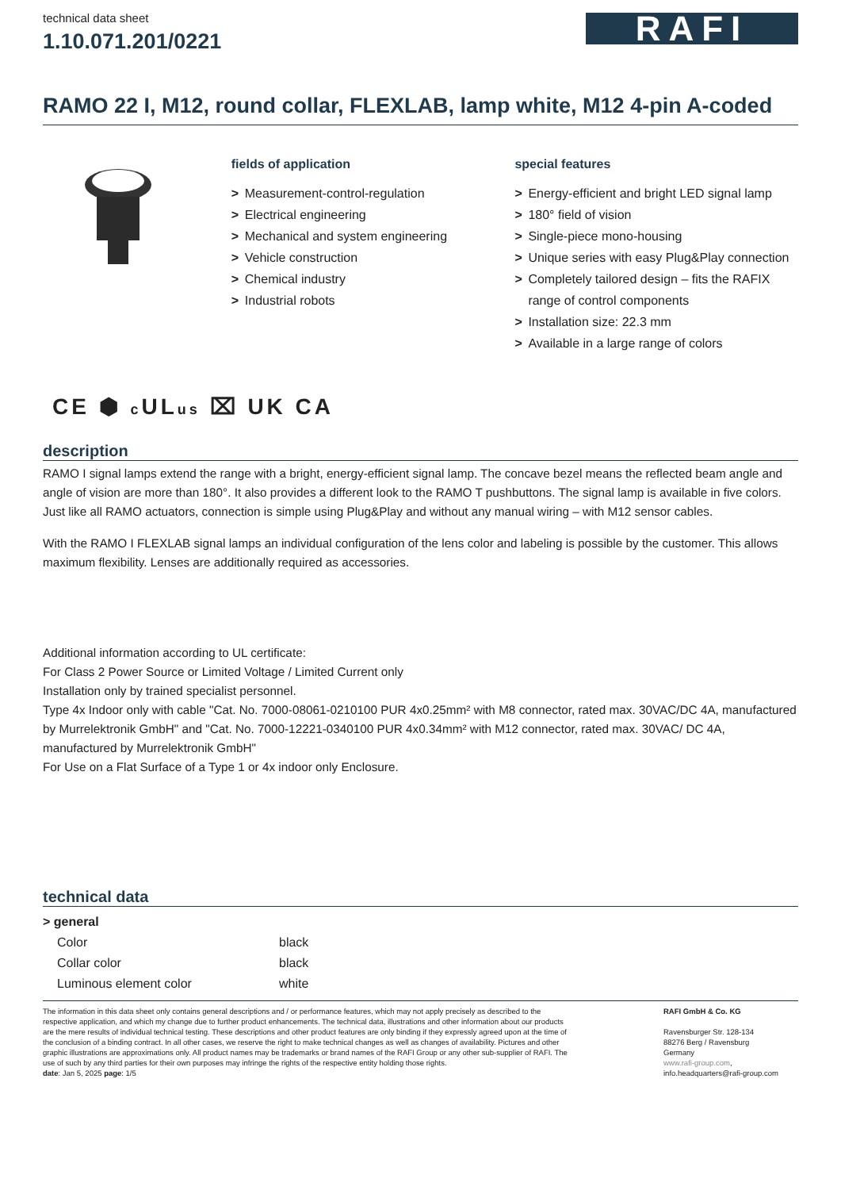technical data sheet
1.10.071.201/0221
RAFI
RAMO 22 I, M12, round collar, FLEXLAB, lamp white, M12 4-pin A-coded
fields of application
> Measurement-control-regulation
> Electrical engineering
> Mechanical and system engineering
> Vehicle construction
> Chemical industry
> Industrial robots
special features
> Energy-efficient and bright LED signal lamp
> 180° field of vision
> Single-piece mono-housing
> Unique series with easy Plug&Play connection
> Completely tailored design – fits the RAFIX range of control components
> Installation size: 22.3 mm
> Available in a large range of colors
CE ⬢ c ULus ⌧ UK CA
description
RAMO I signal lamps extend the range with a bright, energy-efficient signal lamp. The concave bezel means the reflected beam angle and angle of vision are more than 180°. It also provides a different look to the RAMO T pushbuttons. The signal lamp is available in five colors. Just like all RAMO actuators, connection is simple using Plug&Play and without any manual wiring – with M12 sensor cables.
With the RAMO I FLEXLAB signal lamps an individual configuration of the lens color and labeling is possible by the customer. This allows maximum flexibility. Lenses are additionally required as accessories.
Additional information according to UL certificate:
For Class 2 Power Source or Limited Voltage / Limited Current only
Installation only by trained specialist personnel.
Type 4x Indoor only with cable "Cat. No. 7000-08061-0210100 PUR 4x0.25mm² with M8 connector, rated max. 30VAC/DC 4A, manufactured by Murrelektronik GmbH" and "Cat. No. 7000-12221-0340100 PUR 4x0.34mm² with M12 connector, rated max. 30VAC/ DC 4A, manufactured by Murrelektronik GmbH"
For Use on a Flat Surface of a Type 1 or 4x indoor only Enclosure.
technical data
| > general | |
| --- | --- |
| Color | black |
| Collar color | black |
| Luminous element color | white |
The information in this data sheet only contains general descriptions and / or performance features, which may not apply precisely as described to the respective application, and which my change due to further product enhancements. The technical data, illustrations and other information about our products are the mere results of individual technical testing. These descriptions and other product features are only binding if they expressly agreed upon at the time of the conclusion of a binding contract. In all other cases, we reserve the right to make technical changes as well as changes of availability. Pictures and other graphic illustrations are approximations only. All product names may be trademarks or brand names of the RAFI Group or any other sub-supplier of RAFI. The use of such by any third parties for their own purposes may infringe the rights of the respective entity holding those rights.
date: Jan 5, 2025 page: 1/5
RAFI GmbH & Co. KG
Ravensburger Str. 128-134
88276 Berg / Ravensburg
Germany
www.rafi-group.com,
info.headquarters@rafi-group.com